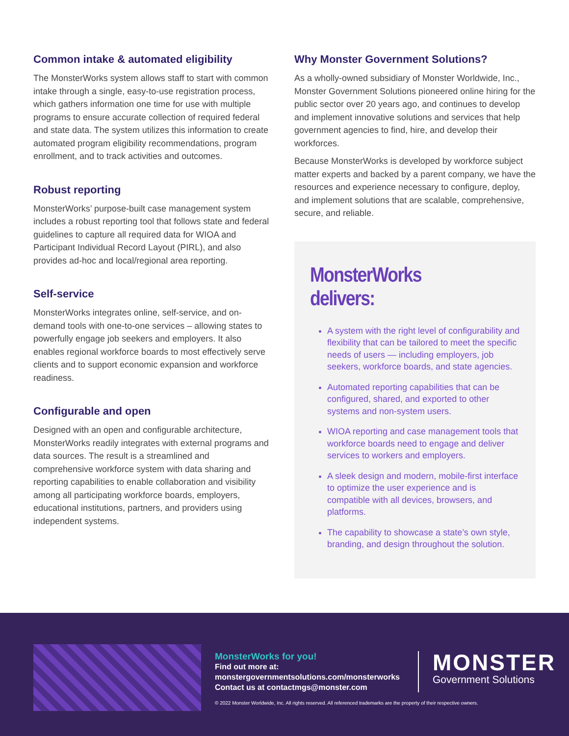Common intake & automated eligibility
The MonsterWorks system allows staff to start with common intake through a single, easy-to-use registration process, which gathers information one time for use with multiple programs to ensure accurate collection of required federal and state data. The system utilizes this information to create automated program eligibility recommendations, program enrollment, and to track activities and outcomes.
Robust reporting
MonsterWorks’ purpose-built case management system includes a robust reporting tool that follows state and federal guidelines to capture all required data for WIOA and Participant Individual Record Layout (PIRL), and also provides ad-hoc and local/regional area reporting.
Self-service
MonsterWorks integrates online, self-service, and on-demand tools with one-to-one services – allowing states to powerfully engage job seekers and employers. It also enables regional workforce boards to most effectively serve clients and to support economic expansion and workforce readiness.
Configurable and open
Designed with an open and configurable architecture, MonsterWorks readily integrates with external programs and data sources. The result is a streamlined and comprehensive workforce system with data sharing and reporting capabilities to enable collaboration and visibility among all participating workforce boards, employers, educational institutions, partners, and providers using independent systems.
Why Monster Government Solutions?
As a wholly-owned subsidiary of Monster Worldwide, Inc., Monster Government Solutions pioneered online hiring for the public sector over 20 years ago, and continues to develop and implement innovative solutions and services that help government agencies to find, hire, and develop their workforces.
Because MonsterWorks is developed by workforce subject matter experts and backed by a parent company, we have the resources and experience necessary to configure, deploy, and implement solutions that are scalable, comprehensive, secure, and reliable.
MonsterWorks delivers:
A system with the right level of configurability and flexibility that can be tailored to meet the specific needs of users — including employers, job seekers, workforce boards, and state agencies.
Automated reporting capabilities that can be configured, shared, and exported to other systems and non-system users.
WIOA reporting and case management tools that workforce boards need to engage and deliver services to workers and employers.
A sleek design and modern, mobile-first interface to optimize the user experience and is compatible with all devices, browsers, and platforms.
The capability to showcase a state’s own style, branding, and design throughout the solution.
MonsterWorks for you!
Find out more at:
monstergovernmentsolutions.com/monsterworks
Contact us at contactmgs@monster.com
MONSTER
Government Solutions
© 2022 Monster Worldwide, Inc. All rights reserved. All referenced trademarks are the property of their respective owners.